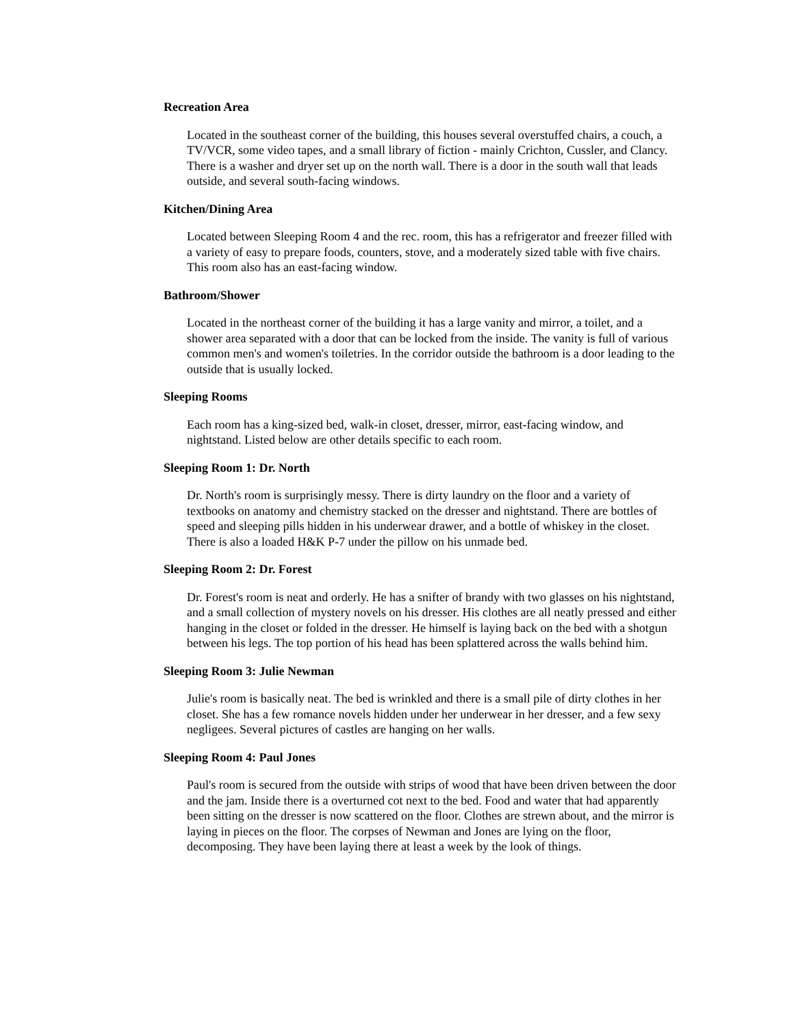Recreation Area
Located in the southeast corner of the building, this houses several overstuffed chairs, a couch, a TV/VCR, some video tapes, and a small library of fiction - mainly Crichton, Cussler, and Clancy. There is a washer and dryer set up on the north wall. There is a door in the south wall that leads outside, and several south-facing windows.
Kitchen/Dining Area
Located between Sleeping Room 4 and the rec. room, this has a refrigerator and freezer filled with a variety of easy to prepare foods, counters, stove, and a moderately sized table with five chairs. This room also has an east-facing window.
Bathroom/Shower
Located in the northeast corner of the building it has a large vanity and mirror, a toilet, and a shower area separated with a door that can be locked from the inside. The vanity is full of various common men's and women's toiletries. In the corridor outside the bathroom is a door leading to the outside that is usually locked.
Sleeping Rooms
Each room has a king-sized bed, walk-in closet, dresser, mirror, east-facing window, and nightstand. Listed below are other details specific to each room.
Sleeping Room 1: Dr. North
Dr. North's room is surprisingly messy. There is dirty laundry on the floor and a variety of textbooks on anatomy and chemistry stacked on the dresser and nightstand. There are bottles of speed and sleeping pills hidden in his underwear drawer, and a bottle of whiskey in the closet. There is also a loaded H&K P-7 under the pillow on his unmade bed.
Sleeping Room 2: Dr. Forest
Dr. Forest's room is neat and orderly. He has a snifter of brandy with two glasses on his nightstand, and a small collection of mystery novels on his dresser. His clothes are all neatly pressed and either hanging in the closet or folded in the dresser. He himself is laying back on the bed with a shotgun between his legs. The top portion of his head has been splattered across the walls behind him.
Sleeping Room 3: Julie Newman
Julie's room is basically neat. The bed is wrinkled and there is a small pile of dirty clothes in her closet. She has a few romance novels hidden under her underwear in her dresser, and a few sexy negligees. Several pictures of castles are hanging on her walls.
Sleeping Room 4: Paul Jones
Paul's room is secured from the outside with strips of wood that have been driven between the door and the jam. Inside there is a overturned cot next to the bed. Food and water that had apparently been sitting on the dresser is now scattered on the floor. Clothes are strewn about, and the mirror is laying in pieces on the floor. The corpses of Newman and Jones are lying on the floor, decomposing. They have been laying there at least a week by the look of things.